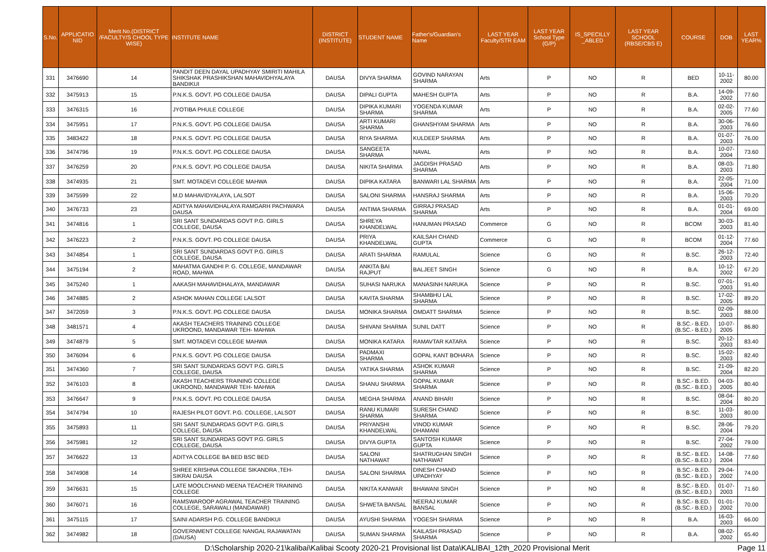| S.No. | APPLICATIO NID | Merit No.(DISTRICT /FACULTY/S CHOOL TYPE WISE) | INSTITUTE NAME | DISTRICT (INSTITUTE) | STUDENT NAME | Father's/Guardian's Name | LAST YEAR Faculty/STR EAM | LAST YEAR School Type (G/P) | IS_SPECILLY _ABLED | LAST YEAR SCHOOL (RBSE/CBS E) | COURSE | DOB | LAST YEAR% |
| --- | --- | --- | --- | --- | --- | --- | --- | --- | --- | --- | --- | --- | --- |
| 331 | 3476690 | 14 | PANDIT DEEN DAYAL UPADHYAY SMIRITI MAHILA SHIKSHAK PRASHIKSHAN MAHAVIDHYALAYA BANDIKUI | DAUSA | DIVYA SHARMA | GOVIND NARAYAN SHARMA | Arts | P | NO | R | BED | 10-11-2002 | 80.00 |
| 332 | 3475913 | 15 | P.N.K.S. GOVT. PG COLLEGE DAUSA | DAUSA | DIPALI GUPTA | MAHESH GUPTA | Arts | P | NO | R | B.A. | 14-09-2002 | 77.60 |
| 333 | 3476315 | 16 | JYOTIBA PHULE COLLEGE | DAUSA | DIPIKA KUMARI SHARMA | YOGENDA KUMAR SHARMA | Arts | P | NO | R | B.A. | 02-02-2005 | 77.60 |
| 334 | 3475951 | 17 | P.N.K.S. GOVT. PG COLLEGE DAUSA | DAUSA | ARTI KUMARI SHARMA | GHANSHYAM SHARMA | Arts | P | NO | R | B.A. | 30-06-2003 | 76.60 |
| 335 | 3483422 | 18 | P.N.K.S. GOVT. PG COLLEGE DAUSA | DAUSA | RIYA SHARMA | KULDEEP SHARMA | Arts | P | NO | R | B.A. | 01-07-2003 | 76.00 |
| 336 | 3474796 | 19 | P.N.K.S. GOVT. PG COLLEGE DAUSA | DAUSA | SANGEETA SHARMA | NAVAL | Arts | P | NO | R | B.A. | 10-07-2004 | 73.60 |
| 337 | 3476259 | 20 | P.N.K.S. GOVT. PG COLLEGE DAUSA | DAUSA | NIKITA SHARMA | JAGDISH PRASAD SHARMA | Arts | P | NO | R | B.A. | 08-03-2003 | 71.80 |
| 338 | 3474935 | 21 | SMT. MOTADEVI COLLEGE MAHWA | DAUSA | DIPIKA KATARA | BANWARI LAL SHARMA | Arts | P | NO | R | B.A. | 22-05-2004 | 71.00 |
| 339 | 3475599 | 22 | M.D MAHAVIDYALAYA, LALSOT | DAUSA | SALONI SHARMA | HANSRAJ SHARMA | Arts | P | NO | R | B.A. | 15-06-2003 | 70.20 |
| 340 | 3476733 | 23 | ADITYA MAHAVIDHALAYA RAMGARH PACHWARA DAUSA | DAUSA | ANTIMA SHARMA | GIRRAJ PRASAD SHARMA | Arts | P | NO | R | B.A. | 01-01-2004 | 69.00 |
| 341 | 3474816 | 1 | SRI SANT SUNDARDAS GOVT P.G. GIRLS COLLEGE, DAUSA | DAUSA | SHREYA KHANDELWAL | HANUMAN PRASAD | Commerce | G | NO | R | BCOM | 30-03-2003 | 81.40 |
| 342 | 3476223 | 2 | P.N.K.S. GOVT. PG COLLEGE DAUSA | DAUSA | PRIYA KHANDELWAL | KAILSAH CHAND GUPTA | Commerce | G | NO | R | BCOM | 01-12-2004 | 77.60 |
| 343 | 3474854 | 1 | SRI SANT SUNDARDAS GOVT P.G. GIRLS COLLEGE, DAUSA | DAUSA | ARATI SHARMA | RAMULAL | Science | G | NO | R | B.SC. | 26-12-2003 | 72.40 |
| 344 | 3475194 | 2 | MAHATMA GANDHI P. G. COLLEGE, MANDAWAR ROAD, MAHWA | DAUSA | ANKITA BAI RAJPUT | BALJEET SINGH | Science | G | NO | R | B.A. | 10-12-2002 | 67.20 |
| 345 | 3475240 | 1 | AAKASH MAHAVIDHALAYA, MANDAWAR | DAUSA | SUHASI NARUKA | MANASINH NARUKA | Science | P | NO | R | B.SC. | 07-01-2003 | 91.40 |
| 346 | 3474885 | 2 | ASHOK MAHAN COLLEGE LALSOT | DAUSA | KAVITA SHARMA | SHAMBHU LAL SHARMA | Science | P | NO | R | B.SC. | 17-02-2005 | 89.20 |
| 347 | 3472059 | 3 | P.N.K.S. GOVT. PG COLLEGE DAUSA | DAUSA | MONIKA SHARMA | OMDATT SHARMA | Science | P | NO | R | B.SC. | 02-09-2003 | 88.00 |
| 348 | 3481571 | 4 | AKASH TEACHERS TRAINING COLLEGE UKROOND, MANDAWAR TEH- MAHWA | DAUSA | SHIVANI SHARMA | SUNIL DATT | Science | P | NO | R | B.SC.- B.ED.(B.SC.- B.ED.) | 10-07-2005 | 86.80 |
| 349 | 3474879 | 5 | SMT. MOTADEVI COLLEGE MAHWA | DAUSA | MONIKA KATARA | RAMAVTAR KATARA | Science | P | NO | R | B.SC. | 20-12-2003 | 83.40 |
| 350 | 3476094 | 6 | P.N.K.S. GOVT. PG COLLEGE DAUSA | DAUSA | PADMAXI SHARMA | GOPAL KANT BOHARA | Science | P | NO | R | B.SC. | 15-02-2003 | 82.40 |
| 351 | 3474360 | 7 | SRI SANT SUNDARDAS GOVT P.G. GIRLS COLLEGE, DAUSA | DAUSA | YATIKA SHARMA | ASHOK KUMAR SHARMA | Science | P | NO | R | B.SC. | 21-09-2004 | 82.20 |
| 352 | 3476103 | 8 | AKASH TEACHERS TRAINING COLLEGE UKROOND, MANDAWAR TEH- MAHWA | DAUSA | SHANU SHARMA | GOPAL KUMAR SHARMA | Science | P | NO | R | B.SC.- B.ED.(B.SC.- B.ED.) | 04-03-2005 | 80.40 |
| 353 | 3476647 | 9 | P.N.K.S. GOVT. PG COLLEGE DAUSA | DAUSA | MEGHA SHARMA | ANAND BIHARI | Science | P | NO | R | B.SC. | 08-04-2004 | 80.20 |
| 354 | 3474794 | 10 | RAJESH PILOT GOVT. P.G. COLLEGE, LALSOT | DAUSA | RANU KUMARI SHARMA | SURESH CHAND SHARMA | Science | P | NO | R | B.SC. | 11-03-2003 | 80.00 |
| 355 | 3475893 | 11 | SRI SANT SUNDARDAS GOVT P.G. GIRLS COLLEGE, DAUSA | DAUSA | PRIYANSHI KHANDELWAL | VINOD KUMAR DHAMANI | Science | P | NO | R | B.SC. | 28-06-2004 | 79.20 |
| 356 | 3475981 | 12 | SRI SANT SUNDARDAS GOVT P.G. GIRLS COLLEGE, DAUSA | DAUSA | DIVYA GUPTA | SANTOSH KUMAR GUPTA | Science | P | NO | R | B.SC. | 27-04-2002 | 79.00 |
| 357 | 3476622 | 13 | ADITYA COLLEGE BA BED BSC BED | DAUSA | SALONI NATHAWAT | SHATRUGHAN SINGH NATHAWAT | Science | P | NO | R | B.SC.- B.ED.(B.SC.- B.ED.) | 14-08-2004 | 77.60 |
| 358 | 3474908 | 14 | SHREE KRISHNA COLLEGE SIKANDRA ,TEH-SIKRAI DAUSA | DAUSA | SALONI SHARMA | DINESH CHAND UPADHYAY | Science | P | NO | R | B.SC.- B.ED.(B.SC.- B.ED.) | 29-04-2002 | 74.00 |
| 359 | 3476631 | 15 | LATE MOOLCHAND MEENA TEACHER TRAINING COLLEGE | DAUSA | NIKITA KANWAR | BHAWANI SINGH | Science | P | NO | R | B.SC.- B.ED.(B.SC.- B.ED.) | 01-07-2003 | 71.60 |
| 360 | 3476071 | 16 | RAMSWAROOP AGRAWAL TEACHER TRAINING COLLEGE, SARAWALI (MANDAWAR) | DAUSA | SHWETA BANSAL | NEERAJ KUMAR BANSAL | Science | P | NO | R | B.SC.- B.ED.(B.SC.- B.ED.) | 01-01-2002 | 70.00 |
| 361 | 3475115 | 17 | SAINI ADARSH P.G. COLLEGE BANDIKUI | DAUSA | AYUSHI SHARMA | YOGESH SHARMA | Science | P | NO | R | B.A. | 16-03-2003 | 66.00 |
| 362 | 3474982 | 18 | GOVERNMENT COLLEGE NANGAL RAJAWATAN (DAUSA) | DAUSA | SUMAN SHARMA | KAILASH PRASAD SHARMA | Science | P | NO | R | B.A. | 08-02-2002 | 65.40 |
D:\Scholarship 2020-21\kalibai\Kalibai Scooty 2020-21 Provisional list Data\KALIBAI_12th_2020 Provisional Merit Page 11